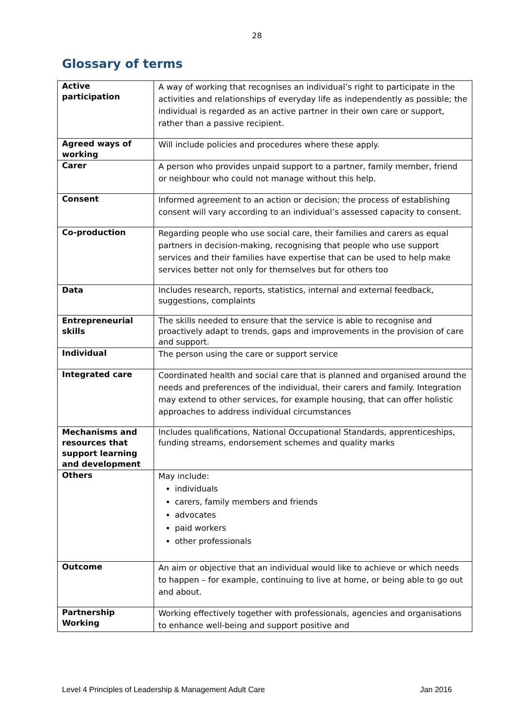28
Glossary of terms
| Active participation | A way of working that recognises an individual’s right to participate in the activities and relationships of everyday life as independently as possible; the individual is regarded as an active partner in their own care or support, rather than a passive recipient. |
| Agreed ways of working | Will include policies and procedures where these apply. |
| Carer | A person who provides unpaid support to a partner, family member, friend or neighbour who could not manage without this help. |
| Consent | Informed agreement to an action or decision; the process of establishing consent will vary according to an individual’s assessed capacity to consent. |
| Co-production | Regarding people who use social care, their families and carers as equal partners in decision-making, recognising that people who use support services and their families have expertise that can be used to help make services better not only for themselves but for others too |
| Data | Includes research, reports, statistics, internal and external feedback, suggestions, complaints |
| Entrepreneurial skills | The skills needed to ensure that the service is able to recognise and proactively adapt to trends, gaps and improvements in the provision of care and support. |
| Individual | The person using the care or support service |
| Integrated care | Coordinated health and social care that is planned and organised around the needs and preferences of the individual, their carers and family. Integration may extend to other services, for example housing, that can offer holistic approaches to address individual circumstances |
| Mechanisms and resources that support learning and development | Includes qualifications, National Occupational Standards, apprenticeships, funding streams, endorsement schemes and quality marks |
| Others | May include: individuals carers, family members and friends advocates paid workers other professionals |
| Outcome | An aim or objective that an individual would like to achieve or which needs to happen – for example, continuing to live at home, or being able to go out and about. |
| Partnership Working | Working effectively together with professionals, agencies and organisations to enhance well-being and support positive and |
Level 4 Principles of Leadership & Management Adult Care Jan 2016